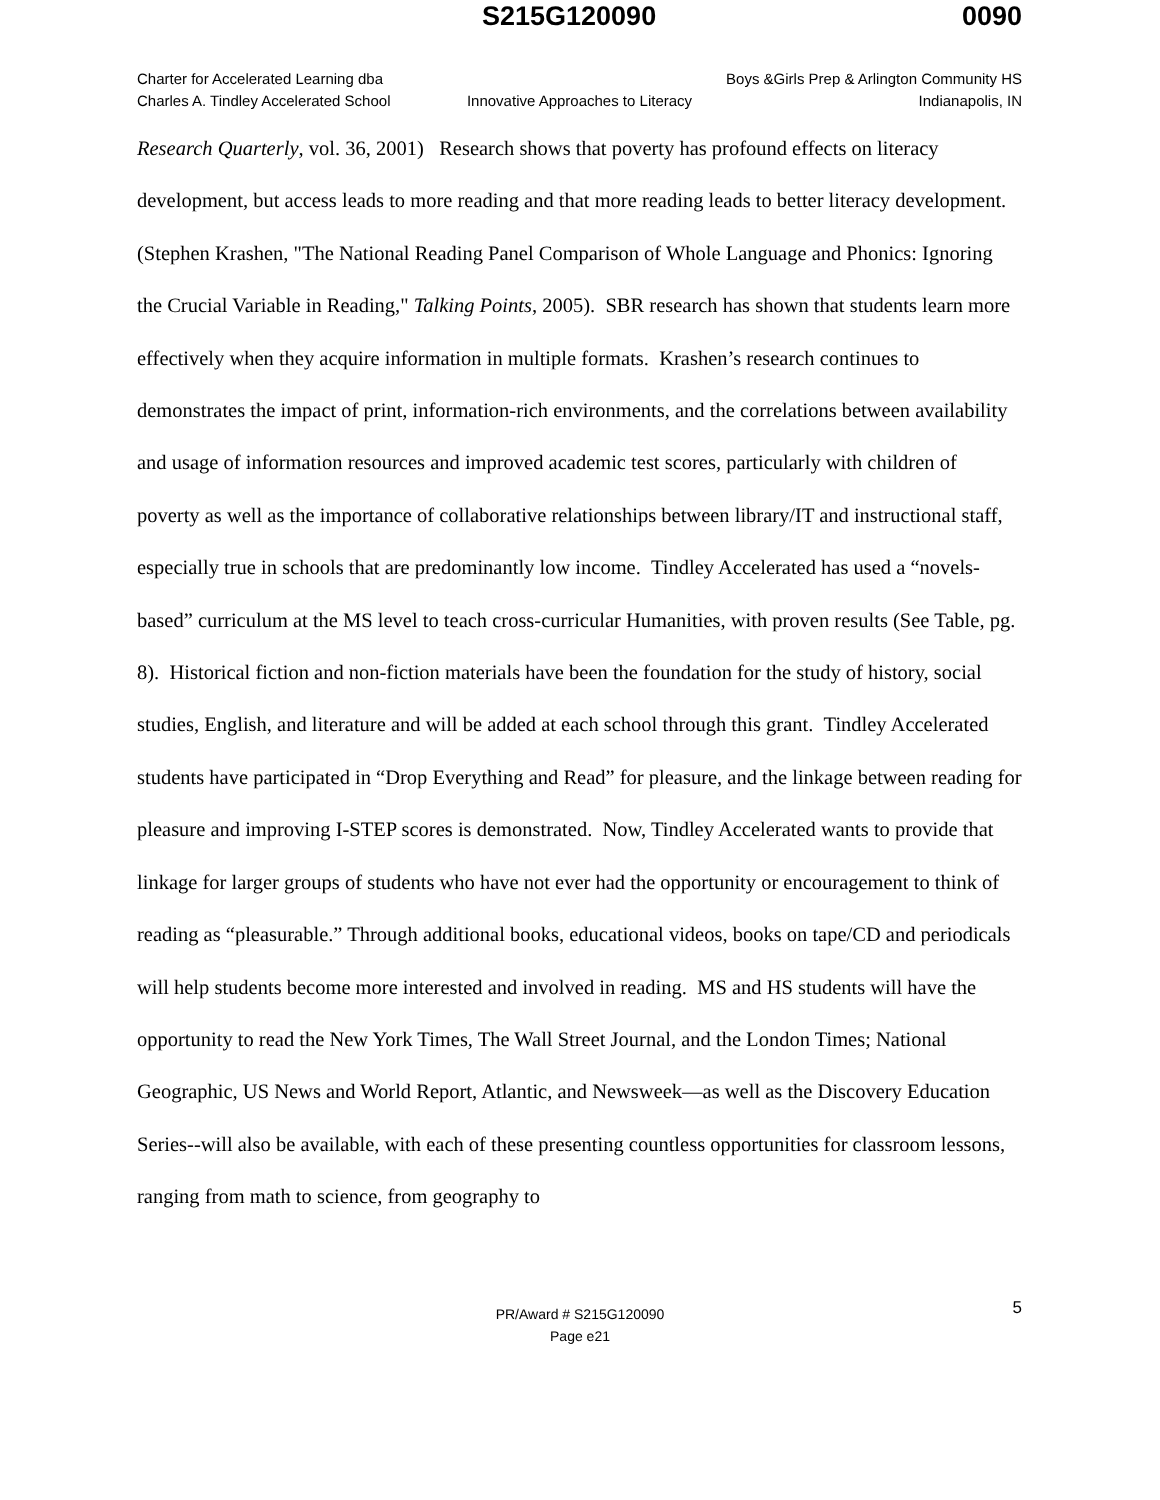S215G120090 0090
Charter for Accelerated Learning dba Boys &Girls Prep & Arlington Community HS
Charles A. Tindley Accelerated School Innovative Approaches to Literacy Indianapolis, IN
Research Quarterly, vol. 36, 2001) Research shows that poverty has profound effects on literacy development, but access leads to more reading and that more reading leads to better literacy development. (Stephen Krashen, "The National Reading Panel Comparison of Whole Language and Phonics: Ignoring the Crucial Variable in Reading," Talking Points, 2005). SBR research has shown that students learn more effectively when they acquire information in multiple formats. Krashen’s research continues to demonstrates the impact of print, information-rich environments, and the correlations between availability and usage of information resources and improved academic test scores, particularly with children of poverty as well as the importance of collaborative relationships between library/IT and instructional staff, especially true in schools that are predominantly low income. Tindley Accelerated has used a “novels-based” curriculum at the MS level to teach cross-curricular Humanities, with proven results (See Table, pg. 8). Historical fiction and non-fiction materials have been the foundation for the study of history, social studies, English, and literature and will be added at each school through this grant. Tindley Accelerated students have participated in “Drop Everything and Read” for pleasure, and the linkage between reading for pleasure and improving I-STEP scores is demonstrated. Now, Tindley Accelerated wants to provide that linkage for larger groups of students who have not ever had the opportunity or encouragement to think of reading as “pleasurable.” Through additional books, educational videos, books on tape/CD and periodicals will help students become more interested and involved in reading. MS and HS students will have the opportunity to read the New York Times, The Wall Street Journal, and the London Times; National Geographic, US News and World Report, Atlantic, and Newsweek—as well as the Discovery Education Series--will also be available, with each of these presenting countless opportunities for classroom lessons, ranging from math to science, from geography to
5 PR/Award # S215G120090
Page e21